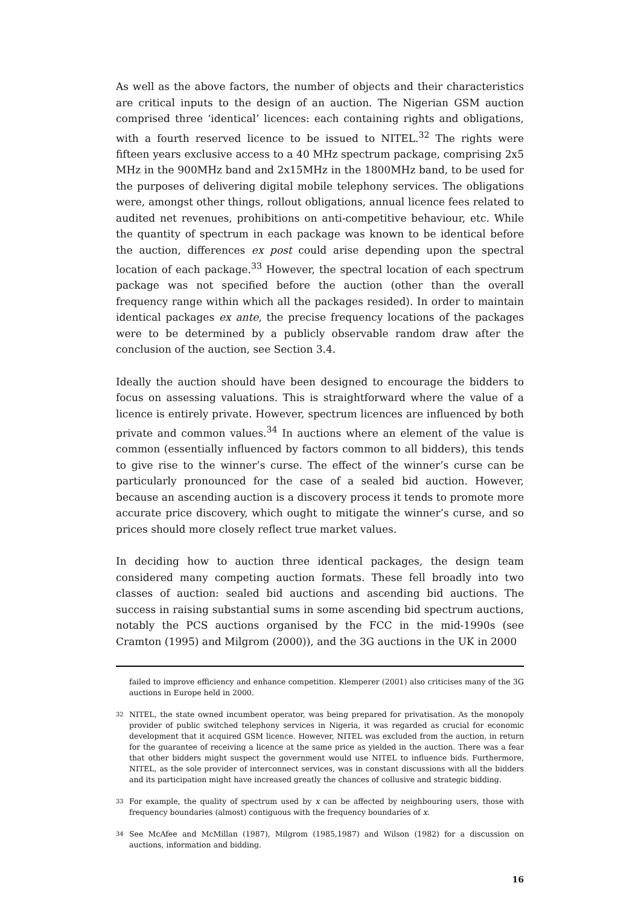As well as the above factors, the number of objects and their characteristics are critical inputs to the design of an auction. The Nigerian GSM auction comprised three ‘identical’ licences: each containing rights and obligations, with a fourth reserved licence to be issued to NITEL.<sup>32</sup> The rights were fifteen years exclusive access to a 40 MHz spectrum package, comprising 2x5 MHz in the 900MHz band and 2x15MHz in the 1800MHz band, to be used for the purposes of delivering digital mobile telephony services. The obligations were, amongst other things, rollout obligations, annual licence fees related to audited net revenues, prohibitions on anti-competitive behaviour, etc. While the quantity of spectrum in each package was known to be identical before the auction, differences ex post could arise depending upon the spectral location of each package.<sup>33</sup> However, the spectral location of each spectrum package was not specified before the auction (other than the overall frequency range within which all the packages resided). In order to maintain identical packages ex ante, the precise frequency locations of the packages were to be determined by a publicly observable random draw after the conclusion of the auction, see Section 3.4.
Ideally the auction should have been designed to encourage the bidders to focus on assessing valuations. This is straightforward where the value of a licence is entirely private. However, spectrum licences are influenced by both private and common values.<sup>34</sup> In auctions where an element of the value is common (essentially influenced by factors common to all bidders), this tends to give rise to the winner’s curse. The effect of the winner’s curse can be particularly pronounced for the case of a sealed bid auction. However, because an ascending auction is a discovery process it tends to promote more accurate price discovery, which ought to mitigate the winner’s curse, and so prices should more closely reflect true market values.
In deciding how to auction three identical packages, the design team considered many competing auction formats. These fell broadly into two classes of auction: sealed bid auctions and ascending bid auctions. The success in raising substantial sums in some ascending bid spectrum auctions, notably the PCS auctions organised by the FCC in the mid-1990s (see Cramton (1995) and Milgrom (2000)), and the 3G auctions in the UK in 2000
failed to improve efficiency and enhance competition. Klemperer (2001) also criticises many of the 3G auctions in Europe held in 2000.
<sup>32</sup> NITEL, the state owned incumbent operator, was being prepared for privatisation. As the monopoly provider of public switched telephony services in Nigeria, it was regarded as crucial for economic development that it acquired GSM licence. However, NITEL was excluded from the auction, in return for the guarantee of receiving a licence at the same price as yielded in the auction. There was a fear that other bidders might suspect the government would use NITEL to influence bids. Furthermore, NITEL, as the sole provider of interconnect services, was in constant discussions with all the bidders and its participation might have increased greatly the chances of collusive and strategic bidding.
<sup>33</sup> For example, the quality of spectrum used by x can be affected by neighbouring users, those with frequency boundaries (almost) contiguous with the frequency boundaries of x.
<sup>34</sup> See McAfee and McMillan (1987), Milgrom (1985,1987) and Wilson (1982) for a discussion on auctions, information and bidding.
16